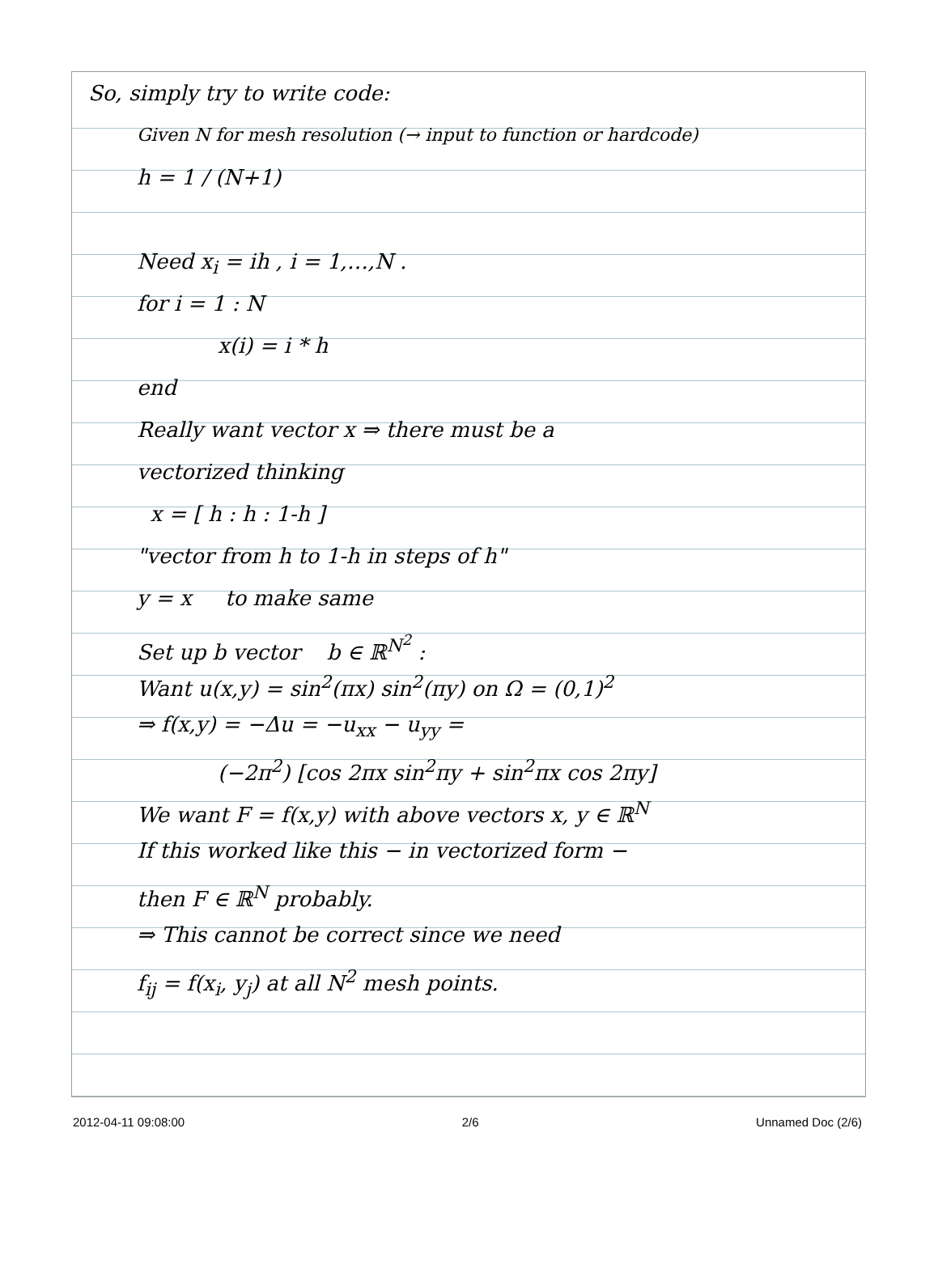So, simply try to write code:
Given N for mesh resolution (→ input to function or hardcode)
h = 1 / (N+1)
Need x<sub>i</sub> = ih , i = 1,…,N .
for i = 1 : N
x(i) = i * h
end
Really want vector x ⇒ there must be a
vectorized thinking
x = [ h : h : 1-h ]
"vector from h to 1-h in steps of h"
y = x to make same
Set up b vector b ∈ ℝ<sup>N<sup>2</sup></sup> :
Want u(x,y) = sin<sup>2</sup>(πx) sin<sup>2</sup>(πy) on Ω = (0,1)<sup>2</sup>
⇒ f(x,y) = −Δu = −u<sub>xx</sub> − u<sub>yy</sub> =
(−2π<sup>2</sup>) [cos 2πx sin<sup>2</sup>πy + sin<sup>2</sup>πx cos 2πy]
We want F = f(x,y) with above vectors x, y ∈ ℝ<sup>N</sup>
If this worked like this − in vectorized form −
then F ∈ ℝ<sup>N</sup> probably.
⇒ This cannot be correct since we need
f<sub>ij</sub> = f(x<sub>i</sub>, y<sub>j</sub>) at all N<sup>2</sup> mesh points.
2012-04-11 09:08:00 2/6 Unnamed Doc (2/6)